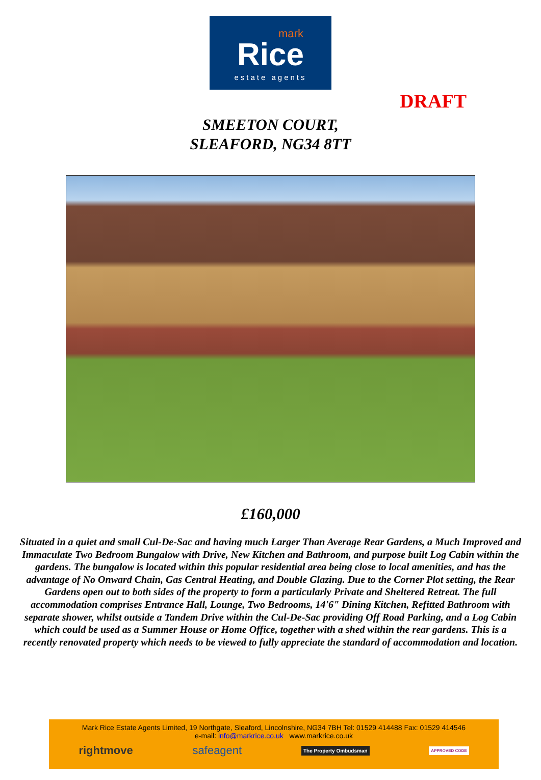mark
Rice
estate agents
DRAFT
SMEETON COURT,
SLEAFORD, NG34 8TT
£160,000
Situated in a quiet and small Cul-De-Sac and having much Larger Than Average Rear Gardens, a Much Improved and Immaculate Two Bedroom Bungalow with Drive, New Kitchen and Bathroom, and purpose built Log Cabin within the gardens. The bungalow is located within this popular residential area being close to local amenities, and has the advantage of No Onward Chain, Gas Central Heating, and Double Glazing. Due to the Corner Plot setting, the Rear Gardens open out to both sides of the property to form a particularly Private and Sheltered Retreat. The full accommodation comprises Entrance Hall, Lounge, Two Bedrooms, 14'6" Dining Kitchen, Refitted Bathroom with separate shower, whilst outside a Tandem Drive within the Cul-De-Sac providing Off Road Parking, and a Log Cabin which could be used as a Summer House or Home Office, together with a shed within the rear gardens. This is a recently renovated property which needs to be viewed to fully appreciate the standard of accommodation and location.
Mark Rice Estate Agents Limited, 19 Northgate, Sleaford, Lincolnshire, NG34 7BH Tel: 01529 414488 Fax: 01529 414546
e-mail: info@markrice.co.uk www.markrice.co.uk
rightmove safeagent The Property Ombudsman APPROVED CODE